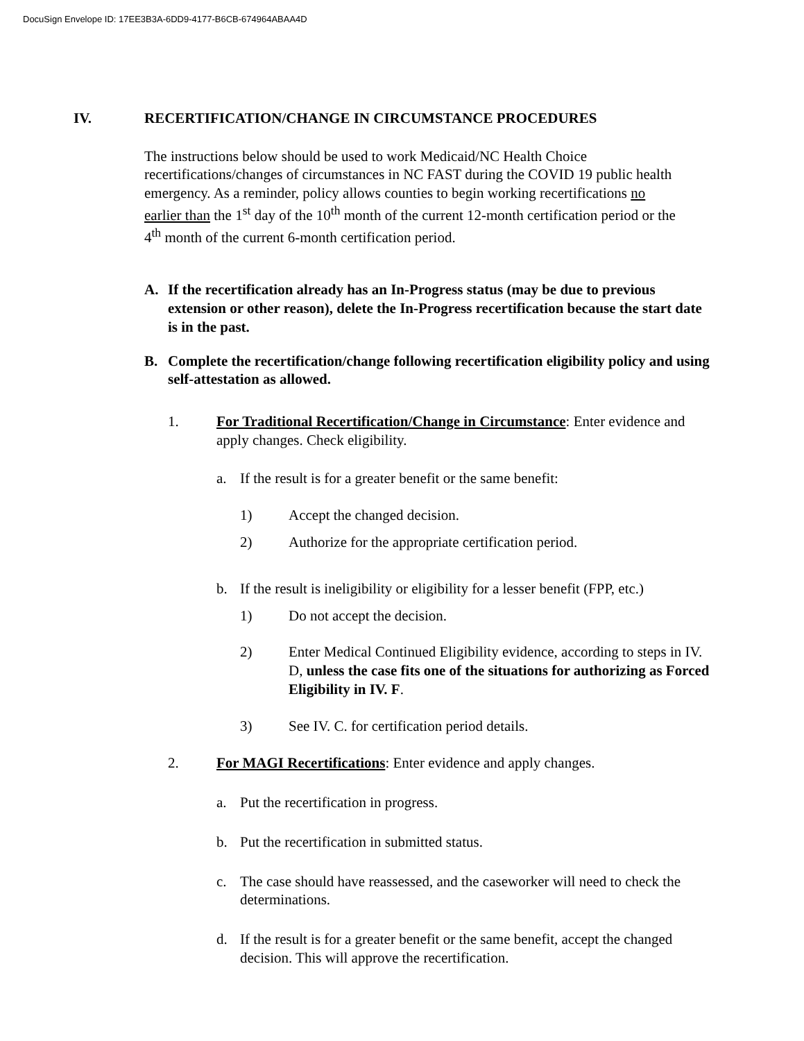DocuSign Envelope ID: 17EE3B3A-6DD9-4177-B6CB-674964ABAA4D
IV. RECERTIFICATION/CHANGE IN CIRCUMSTANCE PROCEDURES
The instructions below should be used to work Medicaid/NC Health Choice recertifications/changes of circumstances in NC FAST during the COVID 19 public health emergency. As a reminder, policy allows counties to begin working recertifications no earlier than the 1<sup>st</sup> day of the 10<sup>th</sup> month of the current 12-month certification period or the 4<sup>th</sup> month of the current 6-month certification period.
A. If the recertification already has an In-Progress status (may be due to previous extension or other reason), delete the In-Progress recertification because the start date is in the past.
B. Complete the recertification/change following recertification eligibility policy and using self-attestation as allowed.
1. For Traditional Recertification/Change in Circumstance: Enter evidence and apply changes. Check eligibility.
a. If the result is for a greater benefit or the same benefit:
1) Accept the changed decision.
2) Authorize for the appropriate certification period.
b. If the result is ineligibility or eligibility for a lesser benefit (FPP, etc.)
1) Do not accept the decision.
2) Enter Medical Continued Eligibility evidence, according to steps in IV. D, unless the case fits one of the situations for authorizing as Forced Eligibility in IV. F.
3) See IV. C. for certification period details.
2. For MAGI Recertifications: Enter evidence and apply changes.
a. Put the recertification in progress.
b. Put the recertification in submitted status.
c. The case should have reassessed, and the caseworker will need to check the determinations.
d. If the result is for a greater benefit or the same benefit, accept the changed decision. This will approve the recertification.